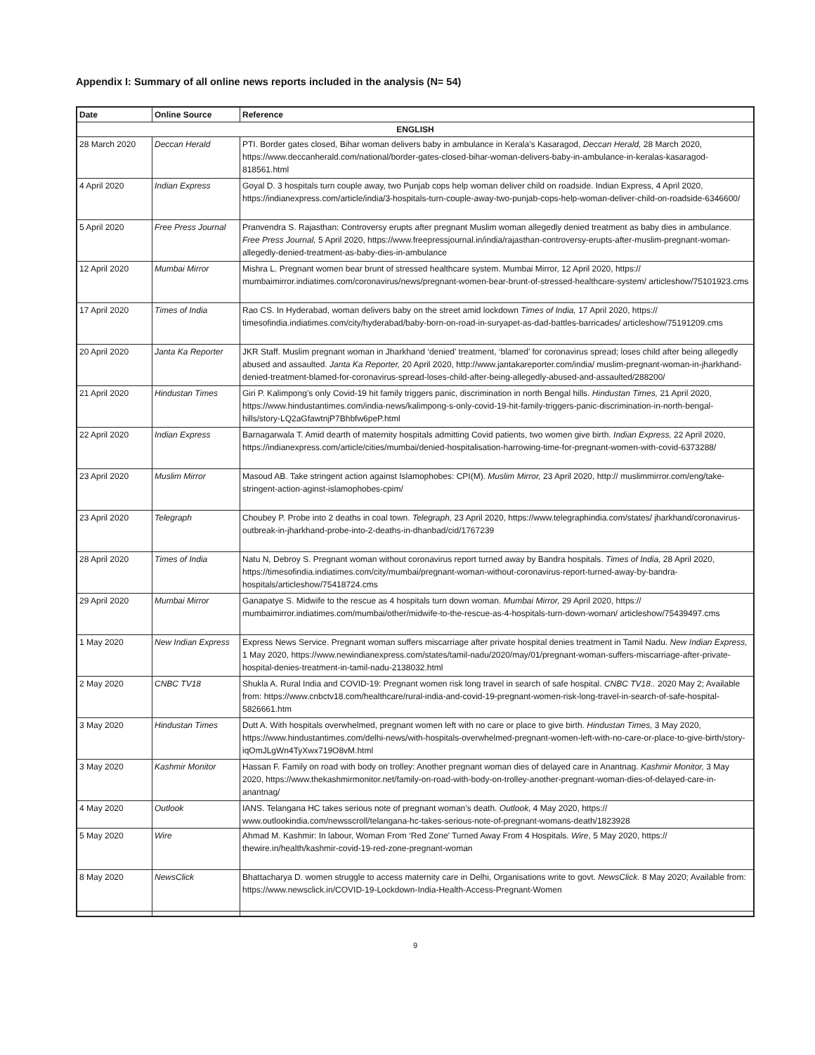Appendix I: Summary of all online news reports included in the analysis (N= 54)
| Date | Online Source | Reference |
| --- | --- | --- |
| ENGLISH | | |
| 28 March 2020 | Deccan Herald | PTI. Border gates closed, Bihar woman delivers baby in ambulance in Kerala’s Kasaragod, Deccan Herald, 28 March 2020, https://www.deccanherald.com/national/border-gates-closed-bihar-woman-delivers-baby-in-ambulance-in-keralas-kasaragod-818561.html |
| 4 April 2020 | Indian Express | Goyal D. 3 hospitals turn couple away, two Punjab cops help woman deliver child on roadside. Indian Express, 4 April 2020, https://indianexpress.com/article/india/3-hospitals-turn-couple-away-two-punjab-cops-help-woman-deliver-child-on-roadside-6346600/ |
| 5 April 2020 | Free Press Journal | Pranvendra S. Rajasthan: Controversy erupts after pregnant Muslim woman allegedly denied treatment as baby dies in ambulance. Free Press Journal, 5 April 2020, https://www.freepressjournal.in/india/rajasthan-controversy-erupts-after-muslim-pregnant-woman-allegedly-denied-treatment-as-baby-dies-in-ambulance |
| 12 April 2020 | Mumbai Mirror | Mishra L. Pregnant women bear brunt of stressed healthcare system. Mumbai Mirror, 12 April 2020, https:// mumbaimirror.indiatimes.com/coronavirus/news/pregnant-women-bear-brunt-of-stressed-healthcare-system/ articleshow/75101923.cms |
| 17 April 2020 | Times of India | Rao CS. In Hyderabad, woman delivers baby on the street amid lockdown Times of India, 17 April 2020, https:// timesofindia.indiatimes.com/city/hyderabad/baby-born-on-road-in-suryapet-as-dad-battles-barricades/ articleshow/75191209.cms |
| 20 April 2020 | Janta Ka Reporter | JKR Staff. Muslim pregnant woman in Jharkhand ‘denied’ treatment, ‘blamed’ for coronavirus spread; loses child after being allegedly abused and assaulted. Janta Ka Reporter, 20 April 2020, http://www.jantakareporter.com/india/ muslim-pregnant-woman-in-jharkhand-denied-treatment-blamed-for-coronavirus-spread-loses-child-after-being-allegedly-abused-and-assaulted/288200/ |
| 21 April 2020 | Hindustan Times | Giri P. Kalimpong’s only Covid-19 hit family triggers panic, discrimination in north Bengal hills. Hindustan Times, 21 April 2020, https://www.hindustantimes.com/india-news/kalimpong-s-only-covid-19-hit-family-triggers-panic-discrimination-in-north-bengal-hills/story-LQ2aGfawtnjP7Bhbfw6peP.html |
| 22 April 2020 | Indian Express | Barnagarwala T. Amid dearth of maternity hospitals admitting Covid patients, two women give birth. Indian Express, 22 April 2020, https://indianexpress.com/article/cities/mumbai/denied-hospitalisation-harrowing-time-for-pregnant-women-with-covid-6373288/ |
| 23 April 2020 | Muslim Mirror | Masoud AB. Take stringent action against Islamophobes: CPI(M). Muslim Mirror, 23 April 2020, http:// muslimmirror.com/eng/take-stringent-action-aginst-islamophobes-cpim/ |
| 23 April 2020 | Telegraph | Choubey P. Probe into 2 deaths in coal town. Telegraph, 23 April 2020, https://www.telegraphindia.com/states/ jharkhand/coronavirus-outbreak-in-jharkhand-probe-into-2-deaths-in-dhanbad/cid/1767239 |
| 28 April 2020 | Times of India | Natu N, Debroy S. Pregnant woman without coronavirus report turned away by Bandra hospitals. Times of India, 28 April 2020, https://timesofindia.indiatimes.com/city/mumbai/pregnant-woman-without-coronavirus-report-turned-away-by-bandra-hospitals/articleshow/75418724.cms |
| 29 April 2020 | Mumbai Mirror | Ganapatye S. Midwife to the rescue as 4 hospitals turn down woman. Mumbai Mirror, 29 April 2020, https:// mumbaimirror.indiatimes.com/mumbai/other/midwife-to-the-rescue-as-4-hospitals-turn-down-woman/ articleshow/75439497.cms |
| 1 May 2020 | New Indian Express | Express News Service. Pregnant woman suffers miscarriage after private hospital denies treatment in Tamil Nadu. New Indian Express, 1 May 2020, https://www.newindianexpress.com/states/tamil-nadu/2020/may/01/pregnant-woman-suffers-miscarriage-after-private-hospital-denies-treatment-in-tamil-nadu-2138032.html |
| 2 May 2020 | CNBC TV18 | Shukla A. Rural India and COVID-19: Pregnant women risk long travel in search of safe hospital. CNBC TV18.. 2020 May 2; Available from: https://www.cnbctv18.com/healthcare/rural-india-and-covid-19-pregnant-women-risk-long-travel-in-search-of-safe-hospital-5826661.htm |
| 3 May 2020 | Hindustan Times | Dutt A. With hospitals overwhelmed, pregnant women left with no care or place to give birth. Hindustan Times, 3 May 2020, https://www.hindustantimes.com/delhi-news/with-hospitals-overwhelmed-pregnant-women-left-with-no-care-or-place-to-give-birth/story-iqOmJLgWn4TyXwx719O8vM.html |
| 3 May 2020 | Kashmir Monitor | Hassan F. Family on road with body on trolley: Another pregnant woman dies of delayed care in Anantnag. Kashmir Monitor, 3 May 2020, https://www.thekashmirmonitor.net/family-on-road-with-body-on-trolley-another-pregnant-woman-dies-of-delayed-care-in-anantnag/ |
| 4 May 2020 | Outlook | IANS. Telangana HC takes serious note of pregnant woman’s death. Outlook, 4 May 2020, https:// www.outlookindia.com/newsscroll/telangana-hc-takes-serious-note-of-pregnant-womans-death/1823928 |
| 5 May 2020 | Wire | Ahmad M. Kashmir: In labour, Woman From ‘Red Zone’ Turned Away From 4 Hospitals. Wire , 5 May 2020, https:// thewire.in/health/kashmir-covid-19-red-zone-pregnant-woman |
| 8 May 2020 | NewsClick | Bhattacharya D. women struggle to access maternity care in Delhi, Organisations write to govt. NewsClick. 8 May 2020; Available from: https://www.newsclick.in/COVID-19-Lockdown-India-Health-Access-Pregnant-Women |
9